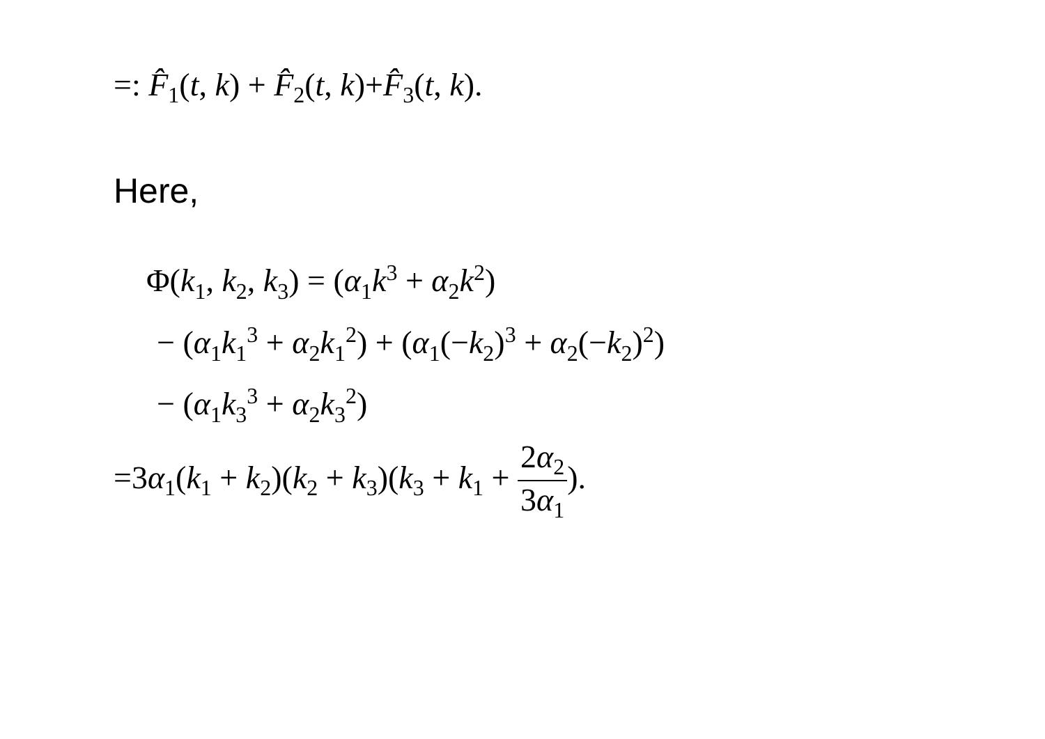=: F̂<sub>1</sub>(t, k) + F̂<sub>2</sub>(t, k)+F̂<sub>3</sub>(t, k).
Here,
Φ(k<sub>1</sub>, k<sub>2</sub>, k<sub>3</sub>) = (α<sub>1</sub>k<sup>3</sup> + α<sub>2</sub>k<sup>2</sup>)
− (α<sub>1</sub>k<sub>1</sub><sup>3</sup> + α<sub>2</sub>k<sub>1</sub><sup>2</sup>) + (α<sub>1</sub>(−k<sub>2</sub>)<sup>3</sup> + α<sub>2</sub>(−k<sub>2</sub>)<sup>2</sup>)
− (α<sub>1</sub>k<sub>3</sub><sup>3</sup> + α<sub>2</sub>k<sub>3</sub><sup>2</sup>)
=3α<sub>1</sub>(k<sub>1</sub> + k<sub>2</sub>)(k<sub>2</sub> + k<sub>3</sub>)(k<sub>3</sub> + k<sub>1</sub> + 2α<sub>2</sub> 3α<sub>1</sub>).